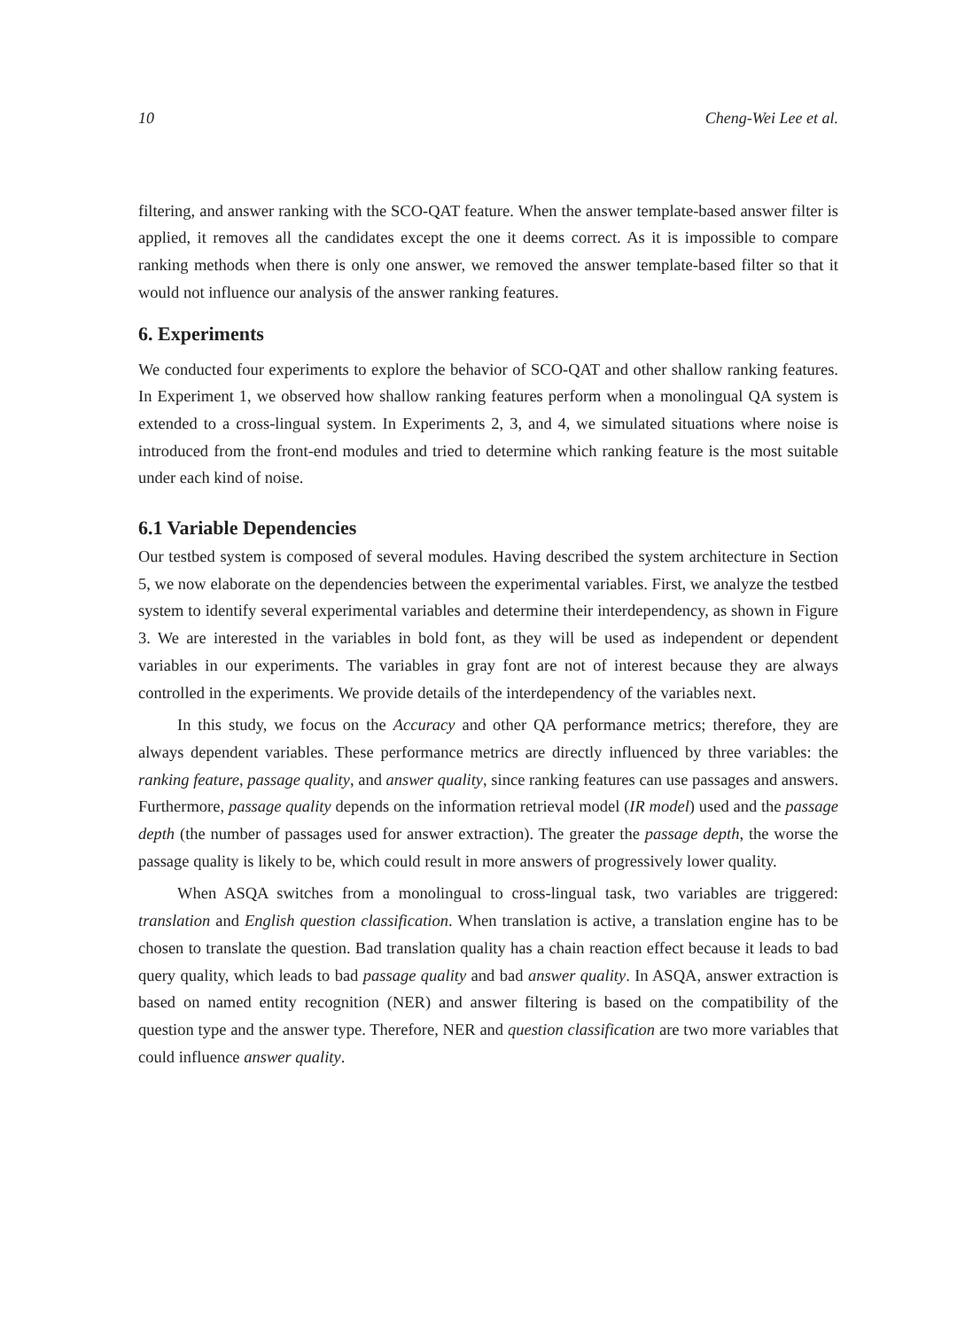10 Cheng-Wei Lee et al.
filtering, and answer ranking with the SCO-QAT feature. When the answer template-based answer filter is applied, it removes all the candidates except the one it deems correct. As it is impossible to compare ranking methods when there is only one answer, we removed the answer template-based filter so that it would not influence our analysis of the answer ranking features.
6. Experiments
We conducted four experiments to explore the behavior of SCO-QAT and other shallow ranking features. In Experiment 1, we observed how shallow ranking features perform when a monolingual QA system is extended to a cross-lingual system. In Experiments 2, 3, and 4, we simulated situations where noise is introduced from the front-end modules and tried to determine which ranking feature is the most suitable under each kind of noise.
6.1 Variable Dependencies
Our testbed system is composed of several modules. Having described the system architecture in Section 5, we now elaborate on the dependencies between the experimental variables. First, we analyze the testbed system to identify several experimental variables and determine their interdependency, as shown in Figure 3. We are interested in the variables in bold font, as they will be used as independent or dependent variables in our experiments. The variables in gray font are not of interest because they are always controlled in the experiments. We provide details of the interdependency of the variables next.
In this study, we focus on the Accuracy and other QA performance metrics; therefore, they are always dependent variables. These performance metrics are directly influenced by three variables: the ranking feature, passage quality, and answer quality, since ranking features can use passages and answers. Furthermore, passage quality depends on the information retrieval model (IR model) used and the passage depth (the number of passages used for answer extraction). The greater the passage depth, the worse the passage quality is likely to be, which could result in more answers of progressively lower quality.
When ASQA switches from a monolingual to cross-lingual task, two variables are triggered: translation and English question classification. When translation is active, a translation engine has to be chosen to translate the question. Bad translation quality has a chain reaction effect because it leads to bad query quality, which leads to bad passage quality and bad answer quality. In ASQA, answer extraction is based on named entity recognition (NER) and answer filtering is based on the compatibility of the question type and the answer type. Therefore, NER and question classification are two more variables that could influence answer quality.